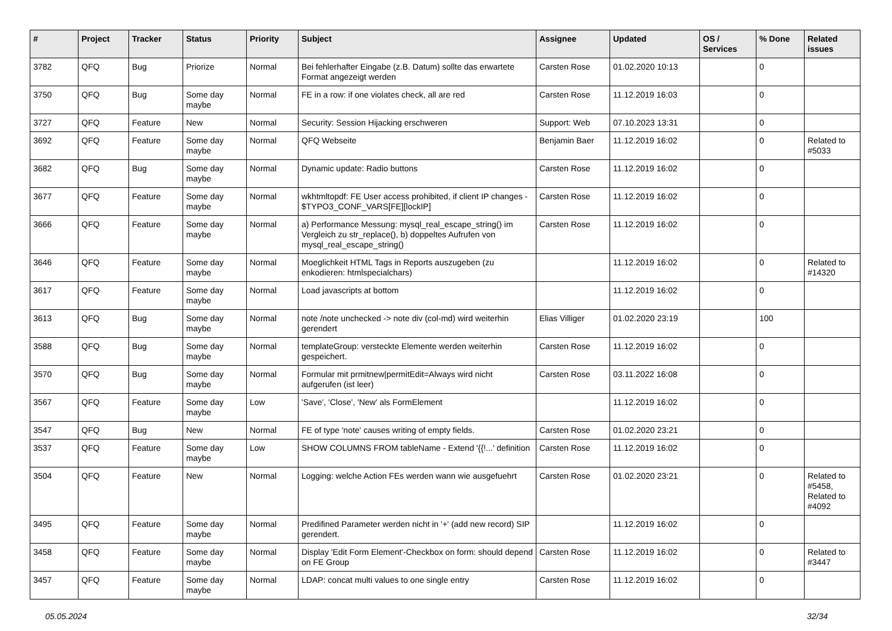| # | Project | Tracker | Status | Priority | Subject | Assignee | Updated | OS / Services | % Done | Related issues |
| --- | --- | --- | --- | --- | --- | --- | --- | --- | --- | --- |
| 3782 | QFQ | Bug | Priorize | Normal | Bei fehlerhafter Eingabe (z.B. Datum) sollte das erwartete Format angezeigt werden | Carsten Rose | 01.02.2020 10:13 | | 0 | |
| 3750 | QFQ | Bug | Some day maybe | Normal | FE in a row: if one violates check, all are red | Carsten Rose | 11.12.2019 16:03 | | 0 | |
| 3727 | QFQ | Feature | New | Normal | Security: Session Hijacking erschweren | Support: Web | 07.10.2023 13:31 | | 0 | |
| 3692 | QFQ | Feature | Some day maybe | Normal | QFQ Webseite | Benjamin Baer | 11.12.2019 16:02 | | 0 | Related to #5033 |
| 3682 | QFQ | Bug | Some day maybe | Normal | Dynamic update: Radio buttons | Carsten Rose | 11.12.2019 16:02 | | 0 | |
| 3677 | QFQ | Feature | Some day maybe | Normal | wkhtmltopdf: FE User access prohibited, if client IP changes - $TYPO3_CONF_VARS[FE][lockIP] | Carsten Rose | 11.12.2019 16:02 | | 0 | |
| 3666 | QFQ | Feature | Some day maybe | Normal | a) Performance Messung: mysql_real_escape_string() im Vergleich zu str_replace(), b) doppeltes Aufrufen von mysql_real_escape_string() | Carsten Rose | 11.12.2019 16:02 | | 0 | |
| 3646 | QFQ | Feature | Some day maybe | Normal | Moeglichkeit HTML Tags in Reports auszugeben (zu enkodieren: htmlspecialchars) | | 11.12.2019 16:02 | | 0 | Related to #14320 |
| 3617 | QFQ | Feature | Some day maybe | Normal | Load javascripts at bottom | | 11.12.2019 16:02 | | 0 | |
| 3613 | QFQ | Bug | Some day maybe | Normal | note /note unchecked -> note div (col-md) wird weiterhin gerendert | Elias Villiger | 01.02.2020 23:19 | | 100 | |
| 3588 | QFQ | Bug | Some day maybe | Normal | templateGroup: versteckte Elemente werden weiterhin gespeichert. | Carsten Rose | 11.12.2019 16:02 | | 0 | |
| 3570 | QFQ | Bug | Some day maybe | Normal | Formular mit prmitnew/permitEdit=Always wird nicht aufgerufen (ist leer) | Carsten Rose | 03.11.2022 16:08 | | 0 | |
| 3567 | QFQ | Feature | Some day maybe | Low | 'Save', 'Close', 'New' als FormElement | | 11.12.2019 16:02 | | 0 | |
| 3547 | QFQ | Bug | New | Normal | FE of type 'note' causes writing of empty fields. | Carsten Rose | 01.02.2020 23:21 | | 0 | |
| 3537 | QFQ | Feature | Some day maybe | Low | SHOW COLUMNS FROM tableName - Extend '{{!...' definition | Carsten Rose | 11.12.2019 16:02 | | 0 | |
| 3504 | QFQ | Feature | New | Normal | Logging: welche Action FEs werden wann wie ausgefuehrt | Carsten Rose | 01.02.2020 23:21 | | 0 | Related to #5458, Related to #4092 |
| 3495 | QFQ | Feature | Some day maybe | Normal | Predifined Parameter werden nicht in '+' (add new record) SIP gerendert. | | 11.12.2019 16:02 | | 0 | |
| 3458 | QFQ | Feature | Some day maybe | Normal | Display 'Edit Form Element'-Checkbox on form: should depend on FE Group | Carsten Rose | 11.12.2019 16:02 | | 0 | Related to #3447 |
| 3457 | QFQ | Feature | Some day maybe | Normal | LDAP: concat multi values to one single entry | Carsten Rose | 11.12.2019 16:02 | | 0 | |
05.05.2024 32/34